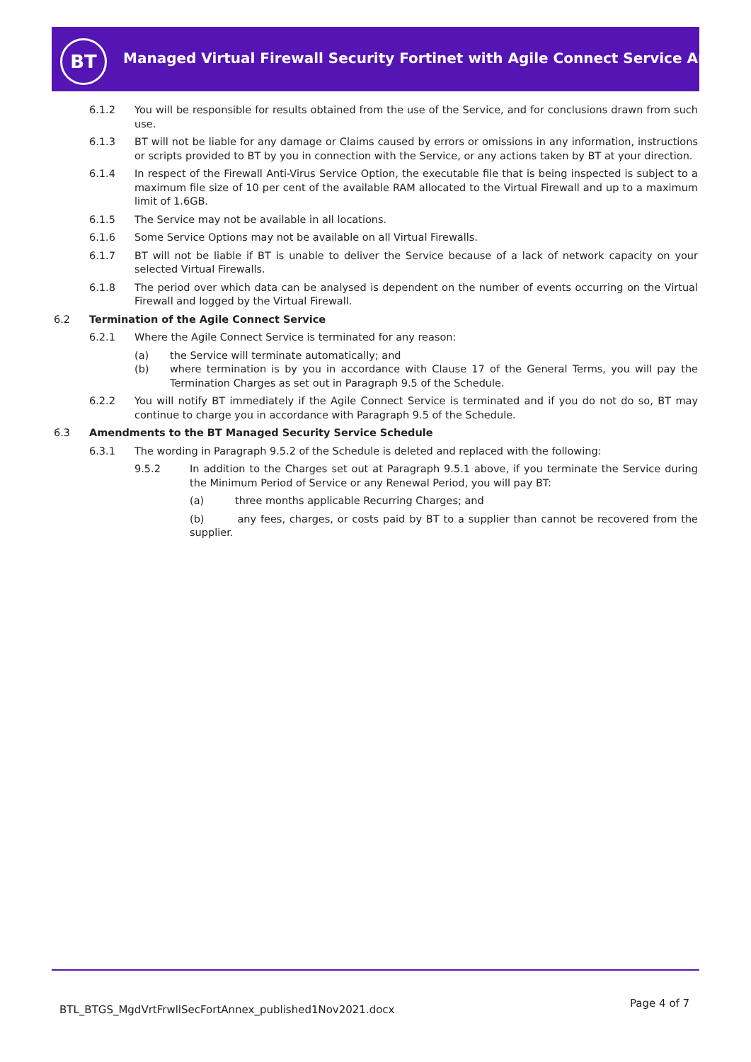BT
Managed Virtual Firewall Security Fortinet with Agile Connect Service Annex
6.1.2 You will be responsible for results obtained from the use of the Service, and for conclusions drawn from such use.
6.1.3 BT will not be liable for any damage or Claims caused by errors or omissions in any information, instructions or scripts provided to BT by you in connection with the Service, or any actions taken by BT at your direction.
6.1.4 In respect of the Firewall Anti-Virus Service Option, the executable file that is being inspected is subject to a maximum file size of 10 per cent of the available RAM allocated to the Virtual Firewall and up to a maximum limit of 1.6GB.
6.1.5 The Service may not be available in all locations.
6.1.6 Some Service Options may not be available on all Virtual Firewalls.
6.1.7 BT will not be liable if BT is unable to deliver the Service because of a lack of network capacity on your selected Virtual Firewalls.
6.1.8 The period over which data can be analysed is dependent on the number of events occurring on the Virtual Firewall and logged by the Virtual Firewall.
6.2 Termination of the Agile Connect Service
6.2.1 Where the Agile Connect Service is terminated for any reason:
(a) the Service will terminate automatically; and
(b) where termination is by you in accordance with Clause 17 of the General Terms, you will pay the Termination Charges as set out in Paragraph 9.5 of the Schedule.
6.2.2 You will notify BT immediately if the Agile Connect Service is terminated and if you do not do so, BT may continue to charge you in accordance with Paragraph 9.5 of the Schedule.
6.3 Amendments to the BT Managed Security Service Schedule
6.3.1 The wording in Paragraph 9.5.2 of the Schedule is deleted and replaced with the following:
9.5.2 In addition to the Charges set out at Paragraph 9.5.1 above, if you terminate the Service during the Minimum Period of Service or any Renewal Period, you will pay BT:
(a) three months applicable Recurring Charges; and
(b) any fees, charges, or costs paid by BT to a supplier than cannot be recovered from the supplier.
BTL_BTGS_MgdVrtFrwllSecFortAnnex_published1Nov2021.docx
Page 4 of 7